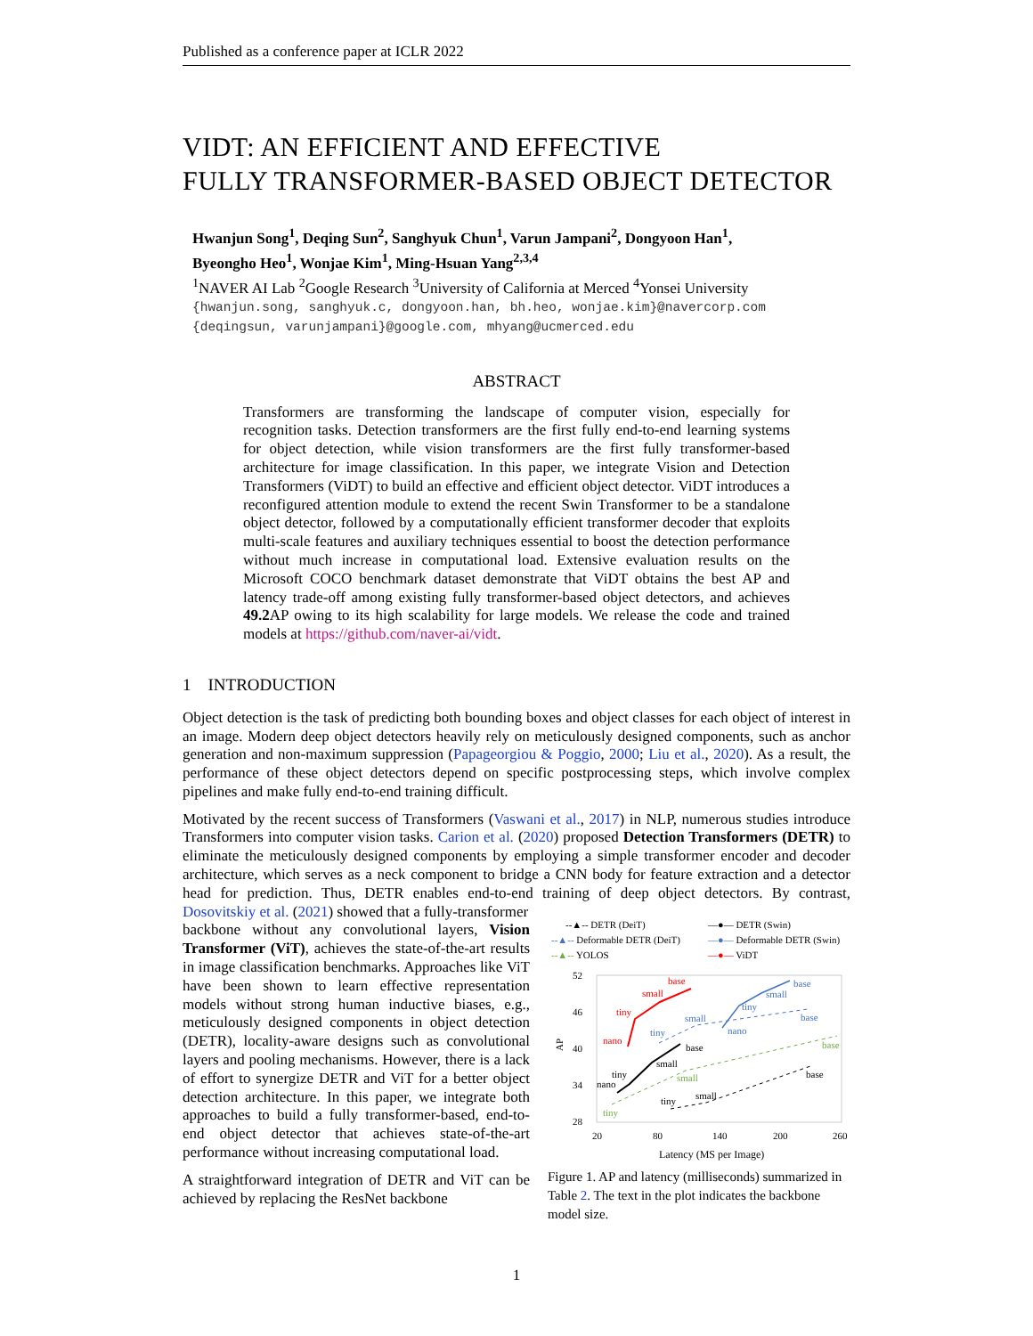Published as a conference paper at ICLR 2022
VIDT: AN EFFICIENT AND EFFECTIVE
FULLY TRANSFORMER-BASED OBJECT DETECTOR
Hwanjun Song<sup>1</sup>, Deqing Sun<sup>2</sup>, Sanghyuk Chun<sup>1</sup>, Varun Jampani<sup>2</sup>, Dongyoon Han<sup>1</sup>,
Byeongho Heo<sup>1</sup>, Wonjae Kim<sup>1</sup>, Ming-Hsuan Yang<sup>2,3,4</sup>
<sup>1</sup> NAVER AI Lab <sup>2</sup>Google Research <sup>3</sup>University of California at Merced <sup>4</sup>Yonsei University
{hwanjun.song, sanghyuk.c, dongyoon.han, bh.heo, wonjae.kim}@navercorp.com
{deqingsun, varunjampani}@google.com, mhyang@ucmerced.edu
ABSTRACT
Transformers are transforming the landscape of computer vision, especially for recognition tasks. Detection transformers are the first fully end-to-end learning systems for object detection, while vision transformers are the first fully transformer-based architecture for image classification. In this paper, we integrate Vision and Detection Transformers (ViDT) to build an effective and efficient object detector. ViDT introduces a reconfigured attention module to extend the recent Swin Transformer to be a standalone object detector, followed by a computationally efficient transformer decoder that exploits multi-scale features and auxiliary techniques essential to boost the detection performance without much increase in computational load. Extensive evaluation results on the Microsoft COCO benchmark dataset demonstrate that ViDT obtains the best AP and latency trade-off among existing fully transformer-based object detectors, and achieves 49.2 AP owing to its high scalability for large models. We release the code and trained models at https://github.com/naver-ai/vidt.
1 INTRODUCTION
Object detection is the task of predicting both bounding boxes and object classes for each object of interest in an image. Modern deep object detectors heavily rely on meticulously designed components, such as anchor generation and non-maximum suppression (Papageorgiou & Poggio, 2000; Liu et al., 2020). As a result, the performance of these object detectors depend on specific postprocessing steps, which involve complex pipelines and make fully end-to-end training difficult.
Motivated by the recent success of Transformers (Vaswani et al., 2017) in NLP, numerous studies introduce Transformers into computer vision tasks. Carion et al. (2020) proposed Detection Transformers (DETR) to eliminate the meticulously designed components by employing a simple transformer encoder and decoder architecture, which serves as a neck component to bridge a CNN body for feature extraction and a detector head for prediction. Thus, DETR enables end-to-end training of deep object detectors. By contrast, Dosovitskiy et al. (2021) showed that a fully-transformer
backbone without any convolutional layers, Vision Transformer (ViT), achieves the state-of-the-art results in image classification benchmarks. Approaches like ViT have been shown to learn effective representation models without strong human inductive biases, e.g., meticulously designed components in object detection (DETR), locality-aware designs such as convolutional layers and pooling mechanisms. However, there is a lack of effort to synergize DETR and ViT for a better object detection architecture. In this paper, we integrate both approaches to build a fully transformer-based, end-to-end object detector that achieves state-of-the-art performance without increasing computational load.
A straightforward integration of DETR and ViT can be achieved by replacing the ResNet backbone
--▲-- DETR (DeiT)
—●— DETR (Swin)
--▲-- Deformable DETR (DeiT)
—●— Deformable DETR (Swin)
--▲-- YOLOS
—●— ViDT
52
46
40
34
28
20
80
140
200
260
AP
Latency (MS per Image)
base
small
tiny
nano
base
small
tiny
nano
base
small
tiny
nano
small
tiny
base
base
small
tiny
base
small
tiny
Figure 1. AP and latency (milliseconds) summarized in Table 2. The text in the plot indicates the backbone model size.
1